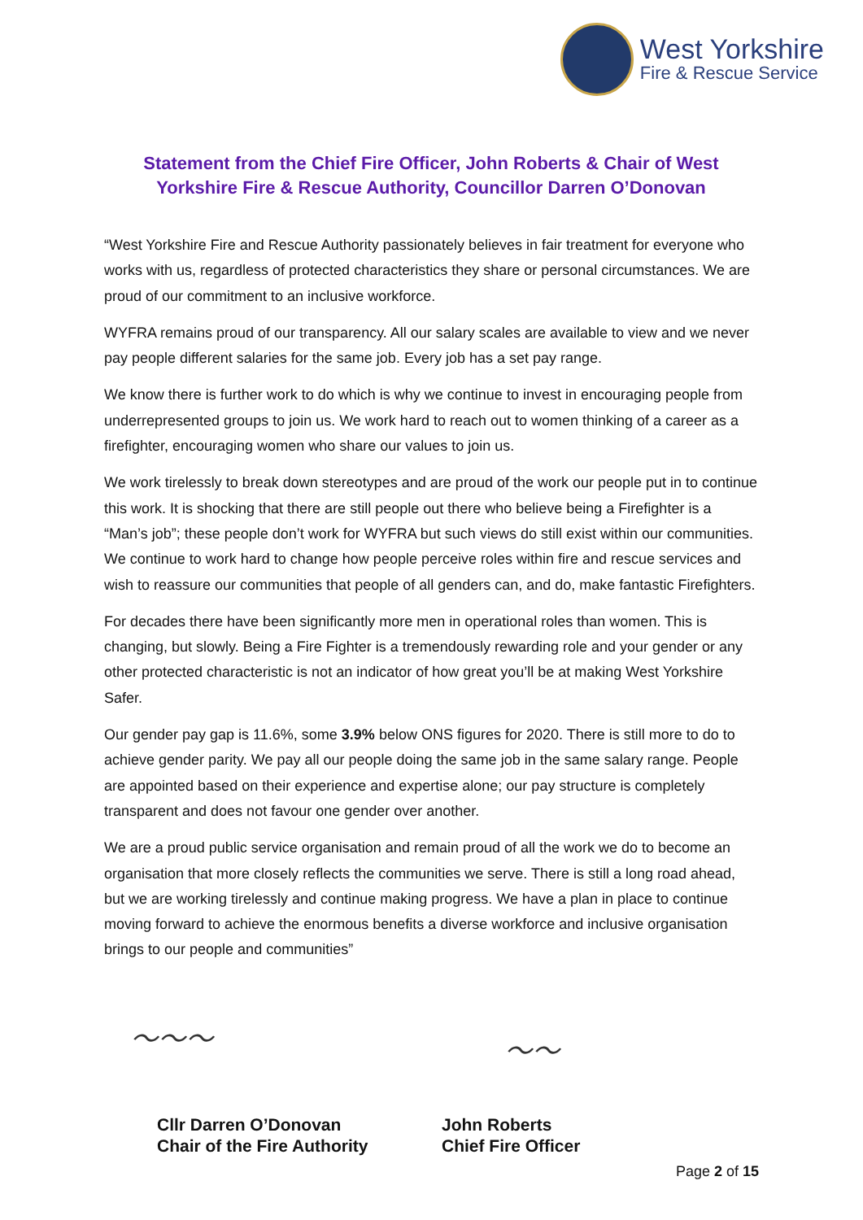West Yorkshire
Fire & Rescue Service
Statement from the Chief Fire Officer, John Roberts & Chair of West Yorkshire Fire & Rescue Authority, Councillor Darren O’Donovan
“West Yorkshire Fire and Rescue Authority passionately believes in fair treatment for everyone who works with us, regardless of protected characteristics they share or personal circumstances. We are proud of our commitment to an inclusive workforce.
WYFRA remains proud of our transparency. All our salary scales are available to view and we never pay people different salaries for the same job. Every job has a set pay range.
We know there is further work to do which is why we continue to invest in encouraging people from underrepresented groups to join us. We work hard to reach out to women thinking of a career as a firefighter, encouraging women who share our values to join us.
We work tirelessly to break down stereotypes and are proud of the work our people put in to continue this work. It is shocking that there are still people out there who believe being a Firefighter is a “Man’s job”; these people don’t work for WYFRA but such views do still exist within our communities. We continue to work hard to change how people perceive roles within fire and rescue services and wish to reassure our communities that people of all genders can, and do, make fantastic Firefighters.
For decades there have been significantly more men in operational roles than women. This is changing, but slowly. Being a Fire Fighter is a tremendously rewarding role and your gender or any other protected characteristic is not an indicator of how great you’ll be at making West Yorkshire Safer.
Our gender pay gap is 11.6%, some 3.9% below ONS figures for 2020. There is still more to do to achieve gender parity. We pay all our people doing the same job in the same salary range. People are appointed based on their experience and expertise alone; our pay structure is completely transparent and does not favour one gender over another.
We are a proud public service organisation and remain proud of all the work we do to become an organisation that more closely reflects the communities we serve. There is still a long road ahead, but we are working tirelessly and continue making progress. We have a plan in place to continue moving forward to achieve the enormous benefits a diverse workforce and inclusive organisation brings to our people and communities”
〜〜〜 〜〜
Cllr Darren O’Donovan
Chair of the Fire Authority
John Roberts
Chief Fire Officer
Page 2 of 15